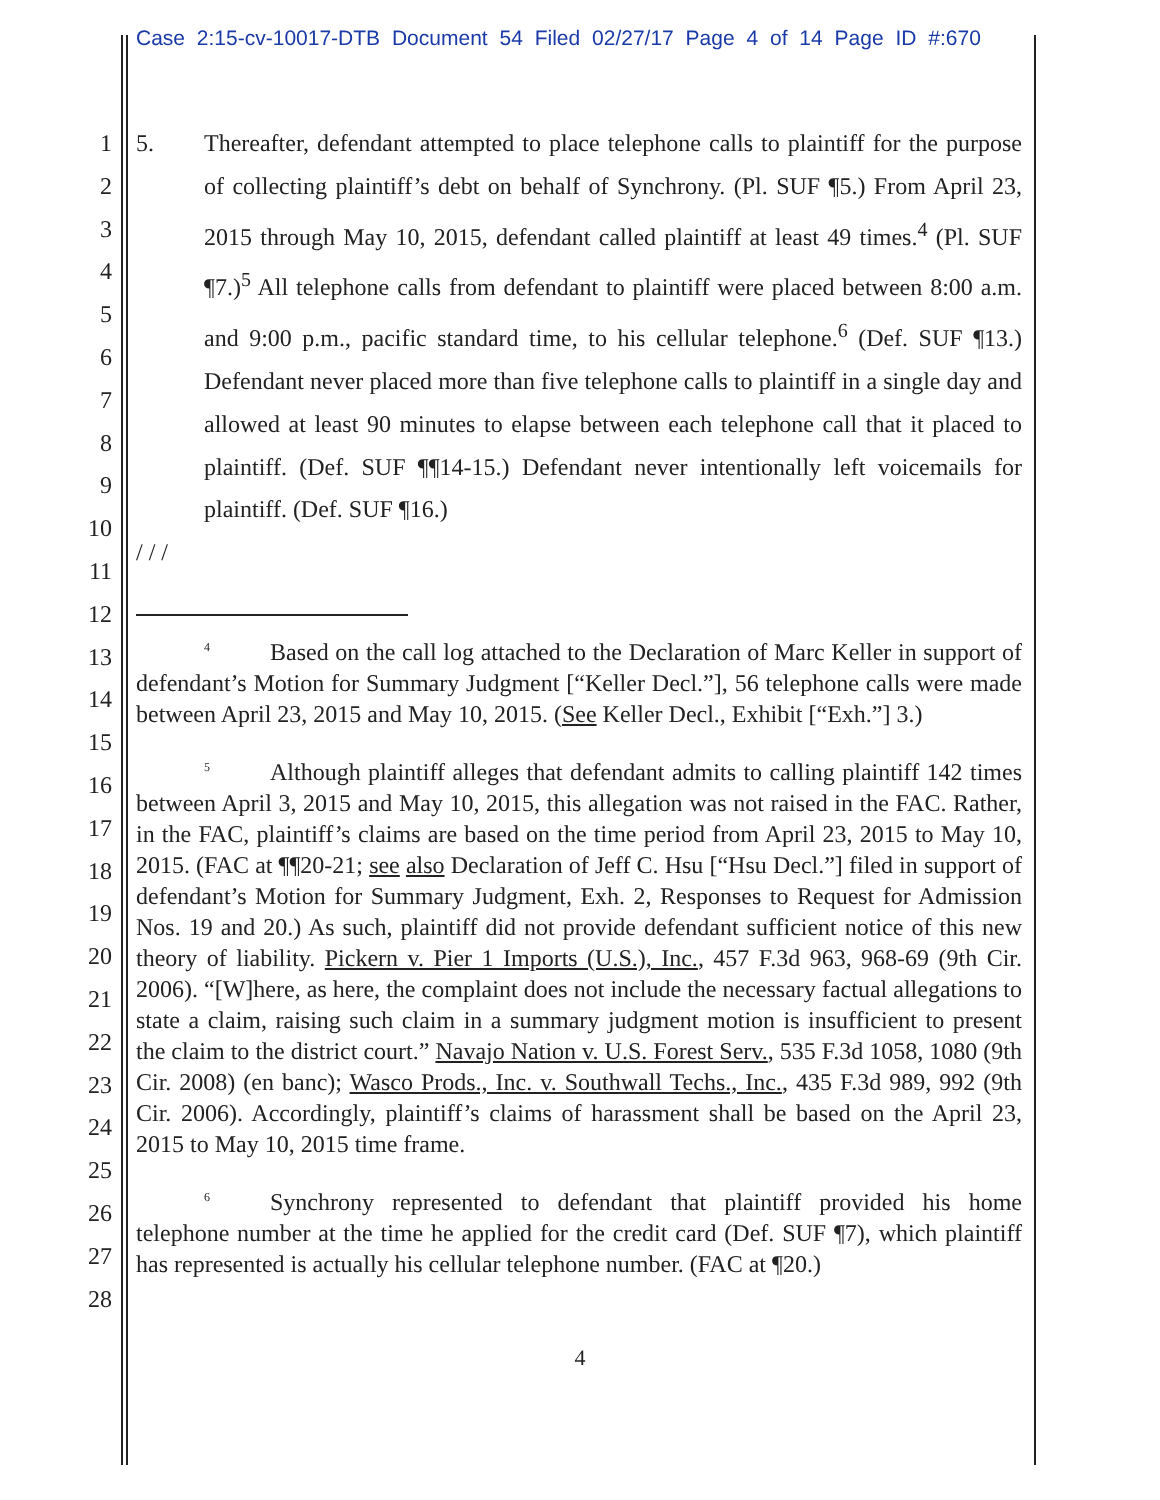Case 2:15-cv-10017-DTB Document 54 Filed 02/27/17 Page 4 of 14 Page ID #:670
1
2
3
4
5
6
7
8
9
10
11
12
13
14
15
16
17
18
19
20
21
22
23
24
25
26
27
28
5. Thereafter, defendant attempted to place telephone calls to plaintiff for the purpose of collecting plaintiff’s debt on behalf of Synchrony. (Pl. SUF ¶5.) From April 23, 2015 through May 10, 2015, defendant called plaintiff at least 49 times.<sup>4</sup> (Pl. SUF ¶7.)<sup>5</sup> All telephone calls from defendant to plaintiff were placed between 8:00 a.m. and 9:00 p.m., pacific standard time, to his cellular telephone.<sup>6</sup> (Def. SUF ¶13.) Defendant never placed more than five telephone calls to plaintiff in a single day and allowed at least 90 minutes to elapse between each telephone call that it placed to plaintiff. (Def. SUF ¶¶14-15.) Defendant never intentionally left voicemails for plaintiff. (Def. SUF ¶16.)
/ / /
<sup>4</sup> Based on the call log attached to the Declaration of Marc Keller in support of defendant’s Motion for Summary Judgment [“Keller Decl.”], 56 telephone calls were made between April 23, 2015 and May 10, 2015. (See Keller Decl., Exhibit [“Exh.”] 3.)
<sup>5</sup> Although plaintiff alleges that defendant admits to calling plaintiff 142 times between April 3, 2015 and May 10, 2015, this allegation was not raised in the FAC. Rather, in the FAC, plaintiff’s claims are based on the time period from April 23, 2015 to May 10, 2015. (FAC at ¶¶20-21; see also Declaration of Jeff C. Hsu [“Hsu Decl.”] filed in support of defendant’s Motion for Summary Judgment, Exh. 2, Responses to Request for Admission Nos. 19 and 20.) As such, plaintiff did not provide defendant sufficient notice of this new theory of liability. Pickern v. Pier 1 Imports (U.S.), Inc., 457 F.3d 963, 968-69 (9th Cir. 2006). “[W]here, as here, the complaint does not include the necessary factual allegations to state a claim, raising such claim in a summary judgment motion is insufficient to present the claim to the district court.” Navajo Nation v. U.S. Forest Serv., 535 F.3d 1058, 1080 (9th Cir. 2008) (en banc); Wasco Prods., Inc. v. Southwall Techs., Inc., 435 F.3d 989, 992 (9th Cir. 2006). Accordingly, plaintiff’s claims of harassment shall be based on the April 23, 2015 to May 10, 2015 time frame.
<sup>6</sup> Synchrony represented to defendant that plaintiff provided his home telephone number at the time he applied for the credit card (Def. SUF ¶7), which plaintiff has represented is actually his cellular telephone number. (FAC at ¶20.)
4